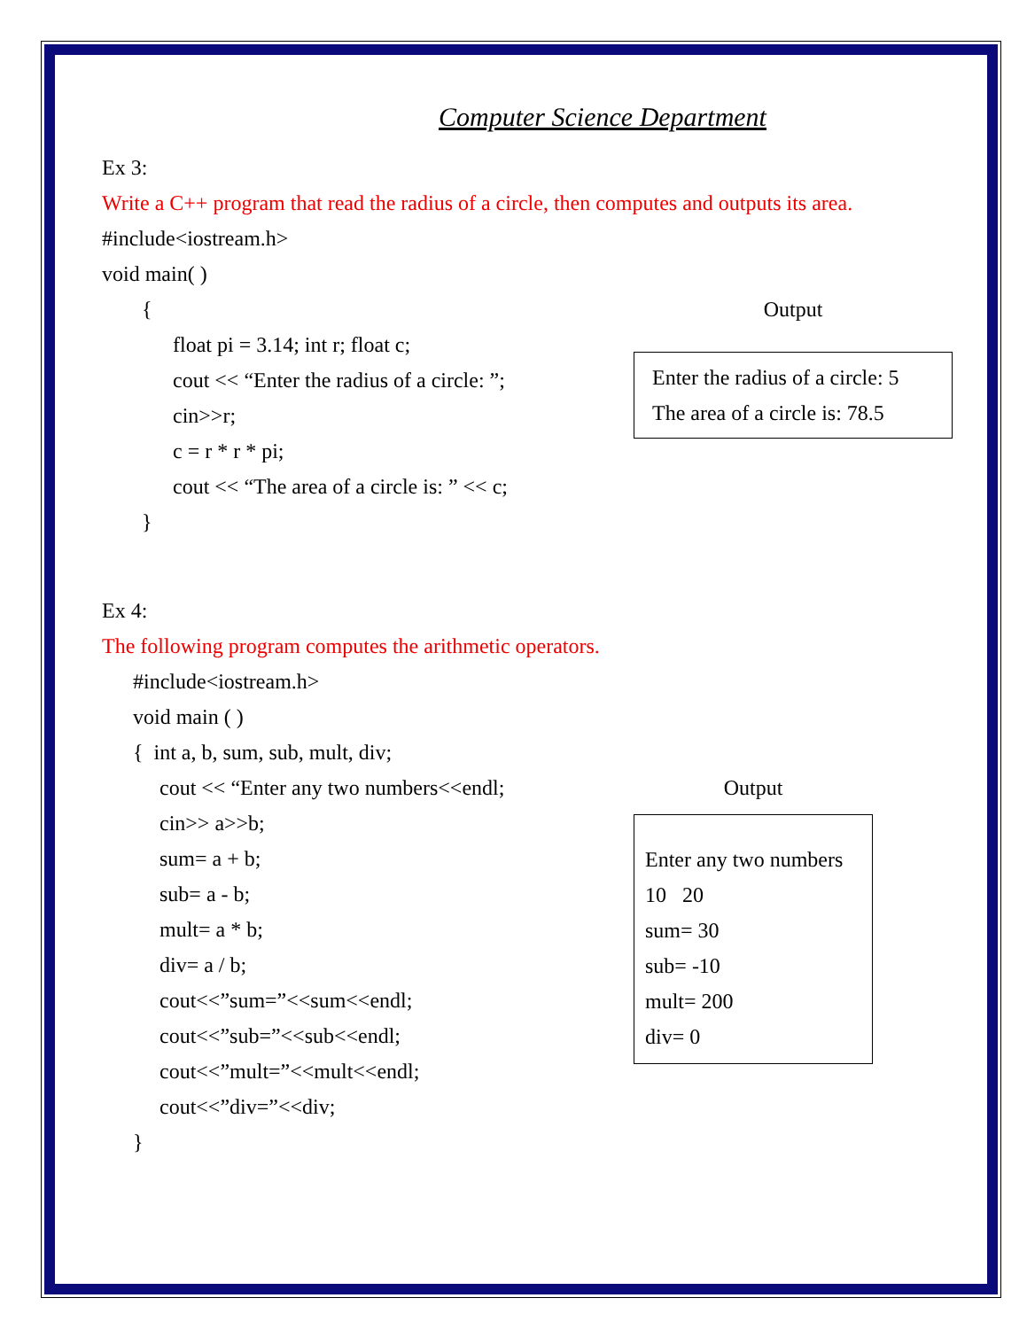Computer Science Department
Ex 3:
Write a C++ program that read the radius of a circle, then computes and outputs its area.
#include<iostream.h>
void main( )
{
float pi = 3.14; int r; float c;
cout << “Enter the radius of a circle: ”;
cin>>r;
c = r * r * pi;
cout << “The area of a circle is: ” << c;
}
Output
Enter the radius of a circle: 5
The area of a circle is: 78.5
Ex 4:
The following program computes the arithmetic operators.
#include<iostream.h>
void main ( )
{ int a, b, sum, sub, mult, div;
cout << “Enter any two numbers<<endl;
cin>> a>>b;
sum= a + b;
sub= a - b;
mult= a * b;
div= a / b;
cout<<”sum=”<<sum<<endl;
cout<<”sub=”<<sub<<endl;
cout<<”mult=”<<mult<<endl;
cout<<”div=”<<div;
}
Output
Enter any two numbers
10 20
sum= 30
sub= -10
mult= 200
div= 0